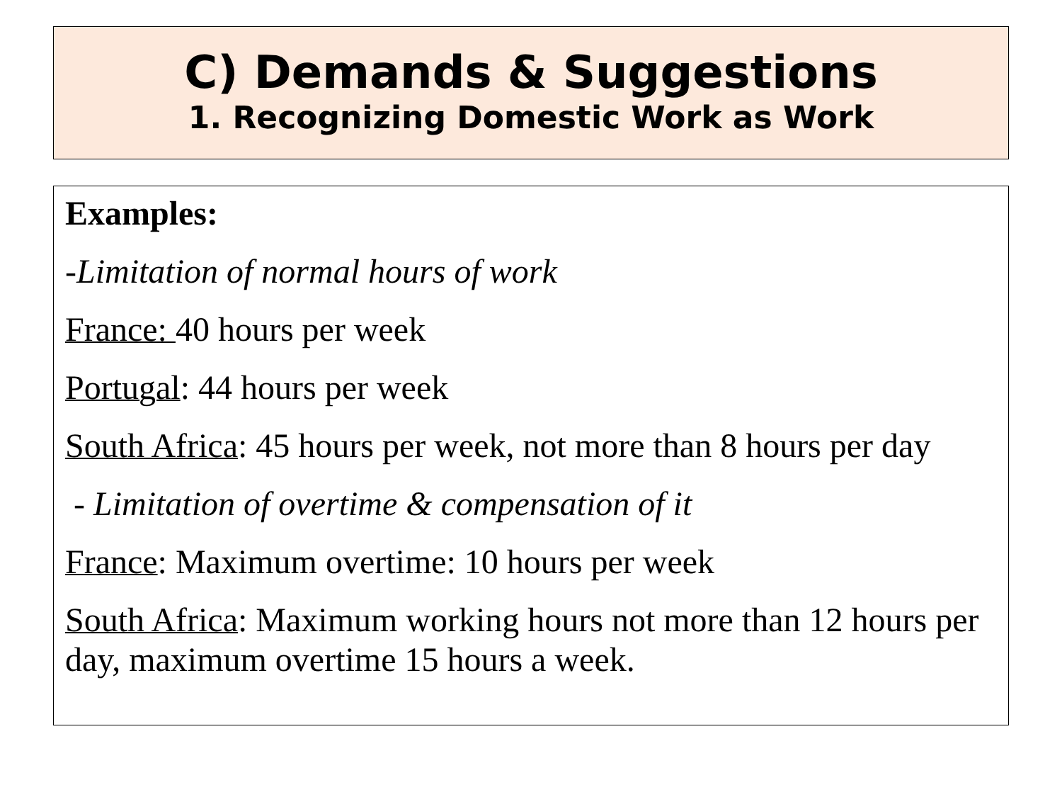C) Demands & Suggestions
1. Recognizing Domestic Work as Work
Examples:
-Limitation of normal hours of work
France: 40 hours per week
Portugal: 44 hours per week
South Africa: 45 hours per week, not more than 8 hours per day
- Limitation of overtime & compensation of it
France: Maximum overtime: 10 hours per week
South Africa: Maximum working hours not more than 12 hours per day, maximum overtime 15 hours a week.